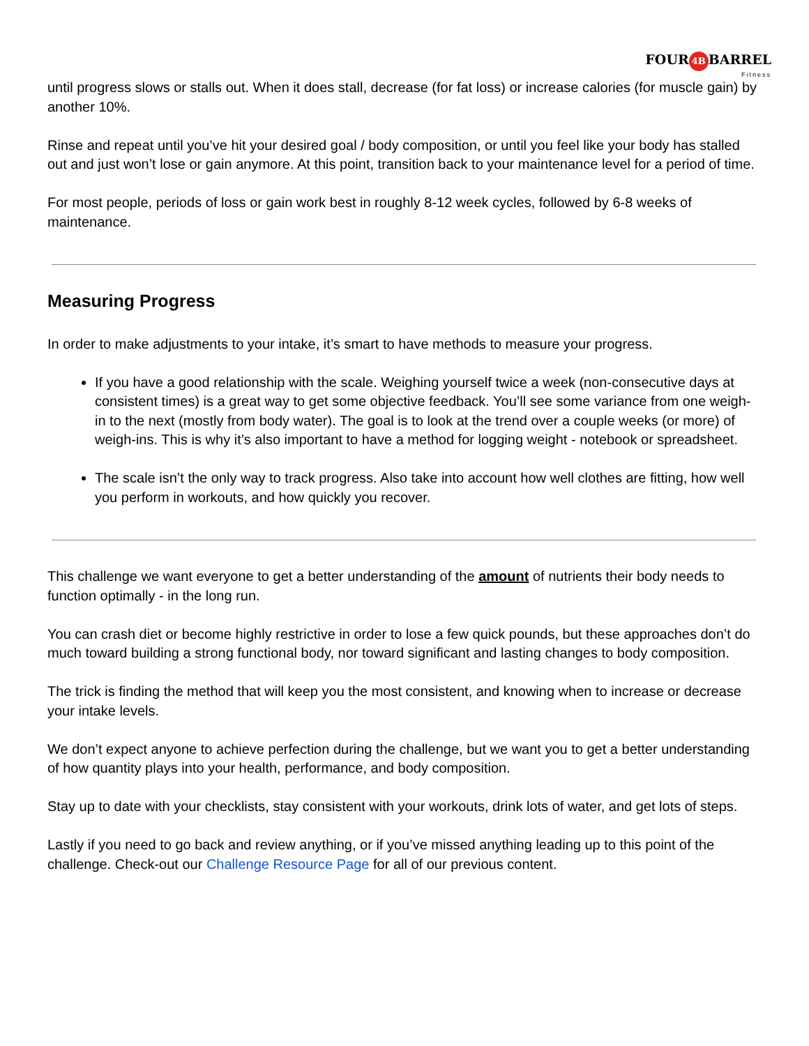FOUR 4B BARREL
Fitness
until progress slows or stalls out. When it does stall, decrease (for fat loss) or increase calories (for muscle gain) by another 10%.
Rinse and repeat until you’ve hit your desired goal / body composition, or until you feel like your body has stalled out and just won’t lose or gain anymore. At this point, transition back to your maintenance level for a period of time.
For most people, periods of loss or gain work best in roughly 8-12 week cycles, followed by 6-8 weeks of maintenance.
Measuring Progress
In order to make adjustments to your intake, it’s smart to have methods to measure your progress.
If you have a good relationship with the scale. Weighing yourself twice a week (non-consecutive days at consistent times) is a great way to get some objective feedback. You’ll see some variance from one weigh-in to the next (mostly from body water). The goal is to look at the trend over a couple weeks (or more) of weigh-ins. This is why it’s also important to have a method for logging weight - notebook or spreadsheet.
The scale isn’t the only way to track progress. Also take into account how well clothes are fitting, how well you perform in workouts, and how quickly you recover.
This challenge we want everyone to get a better understanding of the amount of nutrients their body needs to function optimally - in the long run.
You can crash diet or become highly restrictive in order to lose a few quick pounds, but these approaches don’t do much toward building a strong functional body, nor toward significant and lasting changes to body composition.
The trick is finding the method that will keep you the most consistent, and knowing when to increase or decrease your intake levels.
We don’t expect anyone to achieve perfection during the challenge, but we want you to get a better understanding of how quantity plays into your health, performance, and body composition.
Stay up to date with your checklists, stay consistent with your workouts, drink lots of water, and get lots of steps.
Lastly if you need to go back and review anything, or if you’ve missed anything leading up to this point of the challenge. Check-out our Challenge Resource Page for all of our previous content.